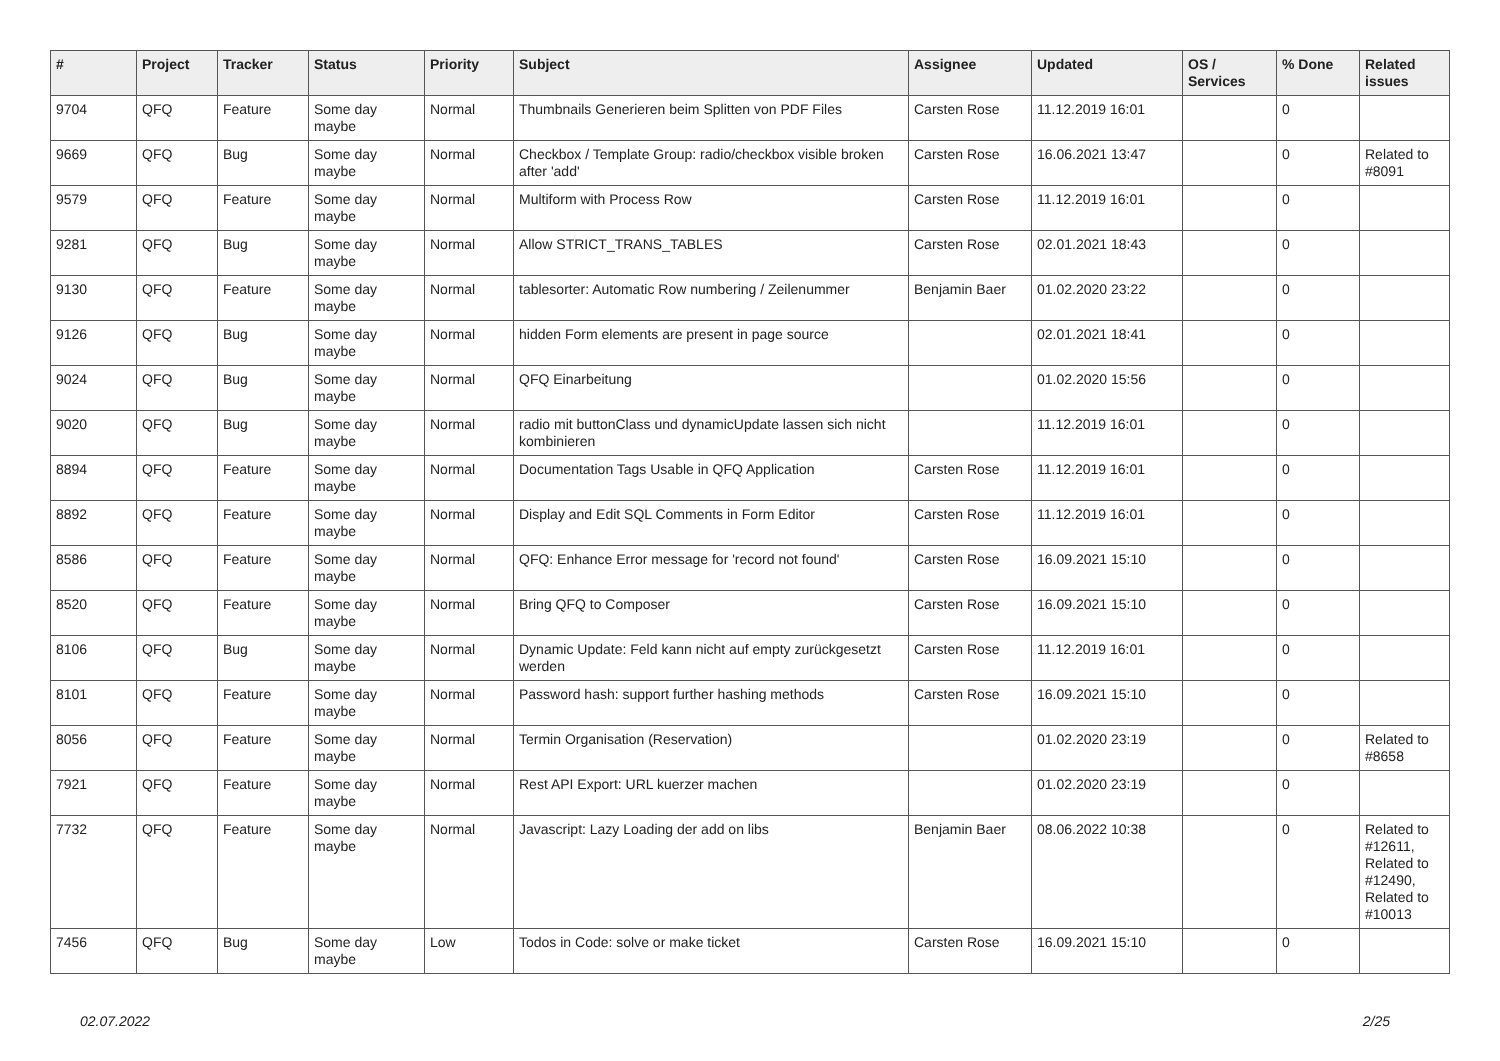| # | Project | Tracker | Status | Priority | Subject | Assignee | Updated | OS / Services | % Done | Related issues |
| --- | --- | --- | --- | --- | --- | --- | --- | --- | --- | --- |
| 9704 | QFQ | Feature | Some day maybe | Normal | Thumbnails Generieren beim Splitten von PDF Files | Carsten Rose | 11.12.2019 16:01 | | 0 | |
| 9669 | QFQ | Bug | Some day maybe | Normal | Checkbox / Template Group: radio/checkbox visible broken after 'add' | Carsten Rose | 16.06.2021 13:47 | | 0 | Related to #8091 |
| 9579 | QFQ | Feature | Some day maybe | Normal | Multiform with Process Row | Carsten Rose | 11.12.2019 16:01 | | 0 | |
| 9281 | QFQ | Bug | Some day maybe | Normal | Allow STRICT_TRANS_TABLES | Carsten Rose | 02.01.2021 18:43 | | 0 | |
| 9130 | QFQ | Feature | Some day maybe | Normal | tablesorter: Automatic Row numbering / Zeilenummer | Benjamin Baer | 01.02.2020 23:22 | | 0 | |
| 9126 | QFQ | Bug | Some day maybe | Normal | hidden Form elements are present in page source | | 02.01.2021 18:41 | | 0 | |
| 9024 | QFQ | Bug | Some day maybe | Normal | QFQ Einarbeitung | | 01.02.2020 15:56 | | 0 | |
| 9020 | QFQ | Bug | Some day maybe | Normal | radio mit buttonClass und dynamicUpdate lassen sich nicht kombinieren | | 11.12.2019 16:01 | | 0 | |
| 8894 | QFQ | Feature | Some day maybe | Normal | Documentation Tags Usable in QFQ Application | Carsten Rose | 11.12.2019 16:01 | | 0 | |
| 8892 | QFQ | Feature | Some day maybe | Normal | Display and Edit SQL Comments in Form Editor | Carsten Rose | 11.12.2019 16:01 | | 0 | |
| 8586 | QFQ | Feature | Some day maybe | Normal | QFQ: Enhance Error message for 'record not found' | Carsten Rose | 16.09.2021 15:10 | | 0 | |
| 8520 | QFQ | Feature | Some day maybe | Normal | Bring QFQ to Composer | Carsten Rose | 16.09.2021 15:10 | | 0 | |
| 8106 | QFQ | Bug | Some day maybe | Normal | Dynamic Update: Feld kann nicht auf empty zurückgesetzt werden | Carsten Rose | 11.12.2019 16:01 | | 0 | |
| 8101 | QFQ | Feature | Some day maybe | Normal | Password hash: support further hashing methods | Carsten Rose | 16.09.2021 15:10 | | 0 | |
| 8056 | QFQ | Feature | Some day maybe | Normal | Termin Organisation (Reservation) | | 01.02.2020 23:19 | | 0 | Related to #8658 |
| 7921 | QFQ | Feature | Some day maybe | Normal | Rest API Export: URL kuerzer machen | | 01.02.2020 23:19 | | 0 | |
| 7732 | QFQ | Feature | Some day maybe | Normal | Javascript: Lazy Loading der add on libs | Benjamin Baer | 08.06.2022 10:38 | | 0 | Related to #12611, Related to #12490, Related to #10013 |
| 7456 | QFQ | Bug | Some day maybe | Low | Todos in Code: solve or make ticket | Carsten Rose | 16.09.2021 15:10 | | 0 | |
02.07.2022 2/25